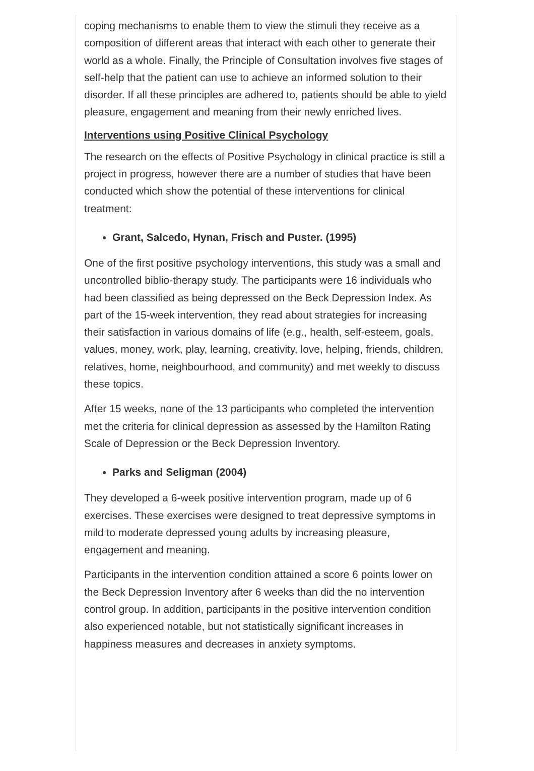coping mechanisms to enable them to view the stimuli they receive as a composition of different areas that interact with each other to generate their world as a whole. Finally, the Principle of Consultation involves five stages of self-help that the patient can use to achieve an informed solution to their disorder. If all these principles are adhered to, patients should be able to yield pleasure, engagement and meaning from their newly enriched lives.
Interventions using Positive Clinical Psychology
The research on the effects of Positive Psychology in clinical practice is still a project in progress, however there are a number of studies that have been conducted which show the potential of these interventions for clinical treatment:
Grant, Salcedo, Hynan, Frisch and Puster. (1995)
One of the first positive psychology interventions, this study was a small and uncontrolled biblio-therapy study. The participants were 16 individuals who had been classified as being depressed on the Beck Depression Index. As part of the 15-week intervention, they read about strategies for increasing their satisfaction in various domains of life (e.g., health, self-esteem, goals, values, money, work, play, learning, creativity, love, helping, friends, children, relatives, home, neighbourhood, and community) and met weekly to discuss these topics.
After 15 weeks, none of the 13 participants who completed the intervention met the criteria for clinical depression as assessed by the Hamilton Rating Scale of Depression or the Beck Depression Inventory.
Parks and Seligman (2004)
They developed a 6-week positive intervention program, made up of 6 exercises. These exercises were designed to treat depressive symptoms in mild to moderate depressed young adults by increasing pleasure, engagement and meaning.
Participants in the intervention condition attained a score 6 points lower on the Beck Depression Inventory after 6 weeks than did the no intervention control group. In addition, participants in the positive intervention condition also experienced notable, but not statistically significant increases in happiness measures and decreases in anxiety symptoms.